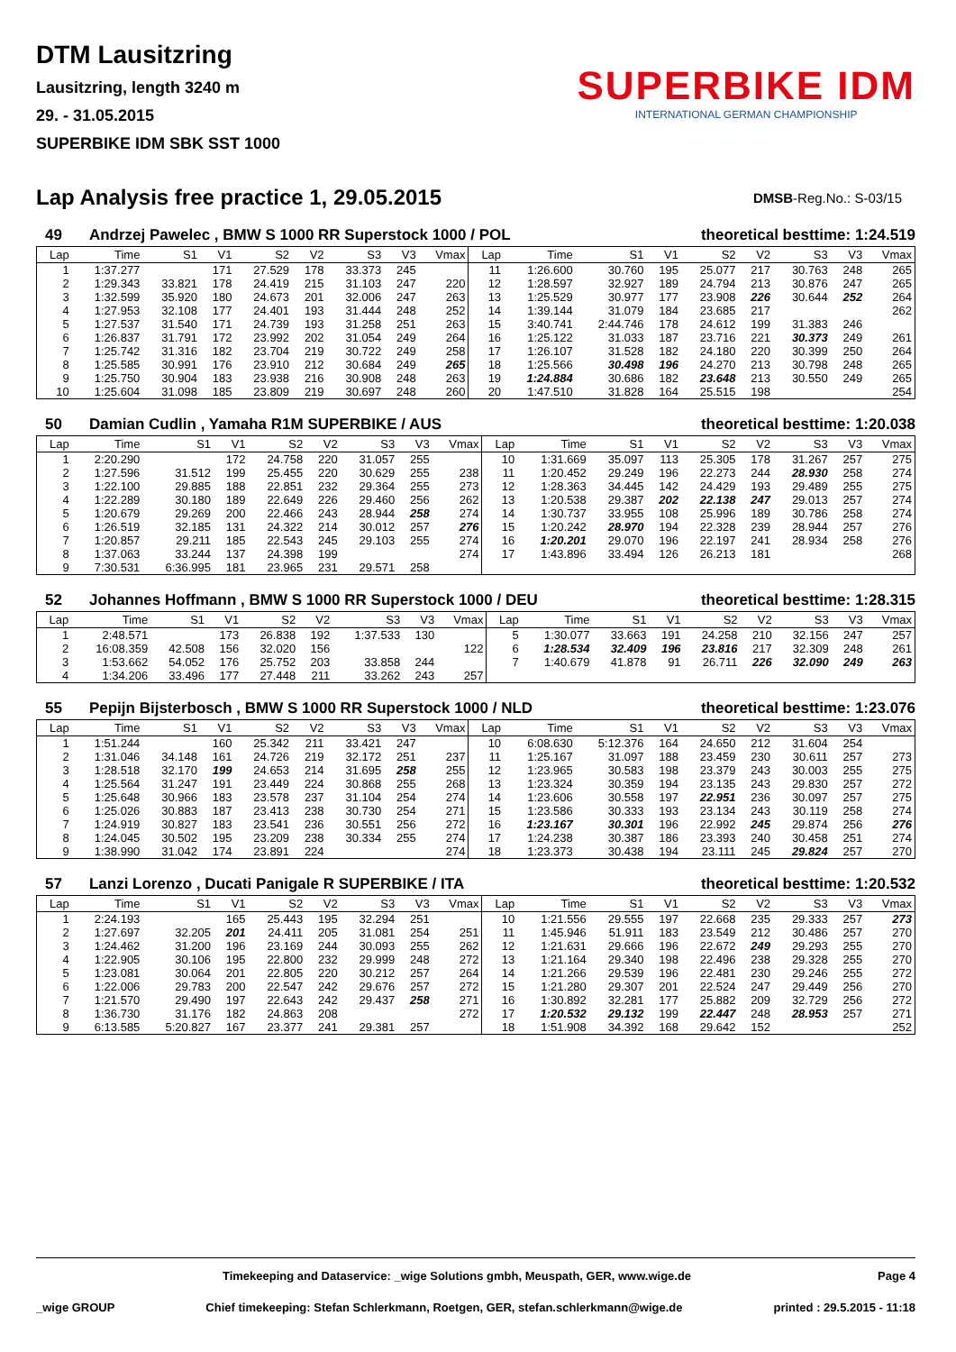DTM Lausitzring
Lausitzring, length 3240 m
29. - 31.05.2015
SUPERBIKE IDM SBK SST 1000
SUPERBIKE IDM
INTERNATIONAL GERMAN CHAMPIONSHIP
Lap Analysis free practice 1, 29.05.2015
DMSB-Reg.No.: S-03/15
49 Andrzej Pawelec , BMW S 1000 RR Superstock 1000 / POL theoretical besttime: 1:24.519
| Lap | Time | S1 | V1 | S2 | V2 | S3 | V3 | Vmax | Lap | Time | S1 | V1 | S2 | V2 | S3 | V3 | Vmax |
| --- | --- | --- | --- | --- | --- | --- | --- | --- | --- | --- | --- | --- | --- | --- | --- | --- | --- |
| 1 | 1:37.277 | | 171 | 27.529 | 178 | 33.373 | 245 | | 11 | 1:26.600 | 30.760 | 195 | 25.077 | 217 | 30.763 | 248 | 265 |
| 2 | 1:29.343 | 33.821 | 178 | 24.419 | 215 | 31.103 | 247 | 220 | 12 | 1:28.597 | 32.927 | 189 | 24.794 | 213 | 30.876 | 247 | 265 |
| 3 | 1:32.599 | 35.920 | 180 | 24.673 | 201 | 32.006 | 247 | 263 | 13 | 1:25.529 | 30.977 | 177 | 23.908 | 226 | 30.644 | 252 | 264 |
| 4 | 1:27.953 | 32.108 | 177 | 24.401 | 193 | 31.444 | 248 | 252 | 14 | 1:39.144 | 31.079 | 184 | 23.685 | 217 | | | 262 |
| 5 | 1:27.537 | 31.540 | 171 | 24.739 | 193 | 31.258 | 251 | 263 | 15 | 3:40.741 | 2:44.746 | 178 | 24.612 | 199 | 31.383 | 246 | |
| 6 | 1:26.837 | 31.791 | 172 | 23.992 | 202 | 31.054 | 249 | 264 | 16 | 1:25.122 | 31.033 | 187 | 23.716 | 221 | 30.373 | 249 | 261 |
| 7 | 1:25.742 | 31.316 | 182 | 23.704 | 219 | 30.722 | 249 | 258 | 17 | 1:26.107 | 31.528 | 182 | 24.180 | 220 | 30.399 | 250 | 264 |
| 8 | 1:25.585 | 30.991 | 176 | 23.910 | 212 | 30.684 | 249 | 265 | 18 | 1:25.566 | 30.498 | 196 | 24.270 | 213 | 30.798 | 248 | 265 |
| 9 | 1:25.750 | 30.904 | 183 | 23.938 | 216 | 30.908 | 248 | 263 | 19 | 1:24.884 | 30.686 | 182 | 23.648 | 213 | 30.550 | 249 | 265 |
| 10 | 1:25.604 | 31.098 | 185 | 23.809 | 219 | 30.697 | 248 | 260 | 20 | 1:47.510 | 31.828 | 164 | 25.515 | 198 | | | 254 |
50 Damian Cudlin , Yamaha R1M SUPERBIKE / AUS theoretical besttime: 1:20.038
| Lap | Time | S1 | V1 | S2 | V2 | S3 | V3 | Vmax | Lap | Time | S1 | V1 | S2 | V2 | S3 | V3 | Vmax |
| --- | --- | --- | --- | --- | --- | --- | --- | --- | --- | --- | --- | --- | --- | --- | --- | --- | --- |
| 1 | 2:20.290 | | 172 | 24.758 | 220 | 31.057 | 255 | | 10 | 1:31.669 | 35.097 | 113 | 25.305 | 178 | 31.267 | 257 | 275 |
| 2 | 1:27.596 | 31.512 | 199 | 25.455 | 220 | 30.629 | 255 | 238 | 11 | 1:20.452 | 29.249 | 196 | 22.273 | 244 | 28.930 | 258 | 274 |
| 3 | 1:22.100 | 29.885 | 188 | 22.851 | 232 | 29.364 | 255 | 273 | 12 | 1:28.363 | 34.445 | 142 | 24.429 | 193 | 29.489 | 255 | 275 |
| 4 | 1:22.289 | 30.180 | 189 | 22.649 | 226 | 29.460 | 256 | 262 | 13 | 1:20.538 | 29.387 | 202 | 22.138 | 247 | 29.013 | 257 | 274 |
| 5 | 1:20.679 | 29.269 | 200 | 22.466 | 243 | 28.944 | 258 | 274 | 14 | 1:30.737 | 33.955 | 108 | 25.996 | 189 | 30.786 | 258 | 274 |
| 6 | 1:26.519 | 32.185 | 131 | 24.322 | 214 | 30.012 | 257 | 276 | 15 | 1:20.242 | 28.970 | 194 | 22.328 | 239 | 28.944 | 257 | 276 |
| 7 | 1:20.857 | 29.211 | 185 | 22.543 | 245 | 29.103 | 255 | 274 | 16 | 1:20.201 | 29.070 | 196 | 22.197 | 241 | 28.934 | 258 | 276 |
| 8 | 1:37.063 | 33.244 | 137 | 24.398 | 199 | | | 274 | 17 | 1:43.896 | 33.494 | 126 | 26.213 | 181 | | | 268 |
| 9 | 7:30.531 | 6:36.995 | 181 | 23.965 | 231 | 29.571 | 258 | | | | | | | | | | |
52 Johannes Hoffmann , BMW S 1000 RR Superstock 1000 / DEU theoretical besttime: 1:28.315
| Lap | Time | S1 | V1 | S2 | V2 | S3 | V3 | Vmax | Lap | Time | S1 | V1 | S2 | V2 | S3 | V3 | Vmax |
| --- | --- | --- | --- | --- | --- | --- | --- | --- | --- | --- | --- | --- | --- | --- | --- | --- | --- |
| 1 | 2:48.571 | | 173 | 26.838 | 192 | 1:37.533 | 130 | | 5 | 1:30.077 | 33.663 | 191 | 24.258 | 210 | 32.156 | 247 | 257 |
| 2 | 16:08.359 | 42.508 | 156 | 32.020 | 156 | | | 122 | 6 | 1:28.534 | 32.409 | 196 | 23.816 | 217 | 32.309 | 248 | 261 |
| 3 | 1:53.662 | 54.052 | 176 | 25.752 | 203 | 33.858 | 244 | | 7 | 1:40.679 | 41.878 | 91 | 26.711 | 226 | 32.090 | 249 | 263 |
| 4 | 1:34.206 | 33.496 | 177 | 27.448 | 211 | 33.262 | 243 | 257 | | | | | | | | | |
55 Pepijn Bijsterbosch , BMW S 1000 RR Superstock 1000 / NLD theoretical besttime: 1:23.076
| Lap | Time | S1 | V1 | S2 | V2 | S3 | V3 | Vmax | Lap | Time | S1 | V1 | S2 | V2 | S3 | V3 | Vmax |
| --- | --- | --- | --- | --- | --- | --- | --- | --- | --- | --- | --- | --- | --- | --- | --- | --- | --- |
| 1 | 1:51.244 | | 160 | 25.342 | 211 | 33.421 | 247 | | 10 | 6:08.630 | 5:12.376 | 164 | 24.650 | 212 | 31.604 | 254 | |
| 2 | 1:31.046 | 34.148 | 161 | 24.726 | 219 | 32.172 | 251 | 237 | 11 | 1:25.167 | 31.097 | 188 | 23.459 | 230 | 30.611 | 257 | 273 |
| 3 | 1:28.518 | 32.170 | 199 | 24.653 | 214 | 31.695 | 258 | 255 | 12 | 1:23.965 | 30.583 | 198 | 23.379 | 243 | 30.003 | 255 | 275 |
| 4 | 1:25.564 | 31.247 | 191 | 23.449 | 224 | 30.868 | 255 | 268 | 13 | 1:23.324 | 30.359 | 194 | 23.135 | 243 | 29.830 | 257 | 272 |
| 5 | 1:25.648 | 30.966 | 183 | 23.578 | 237 | 31.104 | 254 | 274 | 14 | 1:23.606 | 30.558 | 197 | 22.951 | 236 | 30.097 | 257 | 275 |
| 6 | 1:25.026 | 30.883 | 187 | 23.413 | 238 | 30.730 | 254 | 271 | 15 | 1:23.586 | 30.333 | 193 | 23.134 | 243 | 30.119 | 258 | 274 |
| 7 | 1:24.919 | 30.827 | 183 | 23.541 | 236 | 30.551 | 256 | 272 | 16 | 1:23.167 | 30.301 | 196 | 22.992 | 245 | 29.874 | 256 | 276 |
| 8 | 1:24.045 | 30.502 | 195 | 23.209 | 238 | 30.334 | 255 | 274 | 17 | 1:24.238 | 30.387 | 186 | 23.393 | 240 | 30.458 | 251 | 274 |
| 9 | 1:38.990 | 31.042 | 174 | 23.891 | 224 | | | 274 | 18 | 1:23.373 | 30.438 | 194 | 23.111 | 245 | 29.824 | 257 | 270 |
57 Lanzi Lorenzo , Ducati Panigale R SUPERBIKE / ITA theoretical besttime: 1:20.532
| Lap | Time | S1 | V1 | S2 | V2 | S3 | V3 | Vmax | Lap | Time | S1 | V1 | S2 | V2 | S3 | V3 | Vmax |
| --- | --- | --- | --- | --- | --- | --- | --- | --- | --- | --- | --- | --- | --- | --- | --- | --- | --- |
| 1 | 2:24.193 | | 165 | 25.443 | 195 | 32.294 | 251 | | 10 | 1:21.556 | 29.555 | 197 | 22.668 | 235 | 29.333 | 257 | 273 |
| 2 | 1:27.697 | 32.205 | 201 | 24.411 | 205 | 31.081 | 254 | 251 | 11 | 1:45.946 | 51.911 | 183 | 23.549 | 212 | 30.486 | 257 | 270 |
| 3 | 1:24.462 | 31.200 | 196 | 23.169 | 244 | 30.093 | 255 | 262 | 12 | 1:21.631 | 29.666 | 196 | 22.672 | 249 | 29.293 | 255 | 270 |
| 4 | 1:22.905 | 30.106 | 195 | 22.800 | 232 | 29.999 | 248 | 272 | 13 | 1:21.164 | 29.340 | 198 | 22.496 | 238 | 29.328 | 255 | 270 |
| 5 | 1:23.081 | 30.064 | 201 | 22.805 | 220 | 30.212 | 257 | 264 | 14 | 1:21.266 | 29.539 | 196 | 22.481 | 230 | 29.246 | 255 | 272 |
| 6 | 1:22.006 | 29.783 | 200 | 22.547 | 242 | 29.676 | 257 | 272 | 15 | 1:21.280 | 29.307 | 201 | 22.524 | 247 | 29.449 | 256 | 270 |
| 7 | 1:21.570 | 29.490 | 197 | 22.643 | 242 | 29.437 | 258 | 271 | 16 | 1:30.892 | 32.281 | 177 | 25.882 | 209 | 32.729 | 256 | 272 |
| 8 | 1:36.730 | 31.176 | 182 | 24.863 | 208 | | | 272 | 17 | 1:20.532 | 29.132 | 199 | 22.447 | 248 | 28.953 | 257 | 271 |
| 9 | 6:13.585 | 5:20.827 | 167 | 23.377 | 241 | 29.381 | 257 | | 18 | 1:51.908 | 34.392 | 168 | 29.642 | 152 | | | 252 |
Timekeeping and Dataservice: _wige Solutions gmbh, Meuspath, GER, www.wige.de Page 4
_wige GROUP Chief timekeeping: Stefan Schlerkmann, Roetgen, GER, stefan.schlerkmann@wige.de printed : 29.5.2015 - 11:18